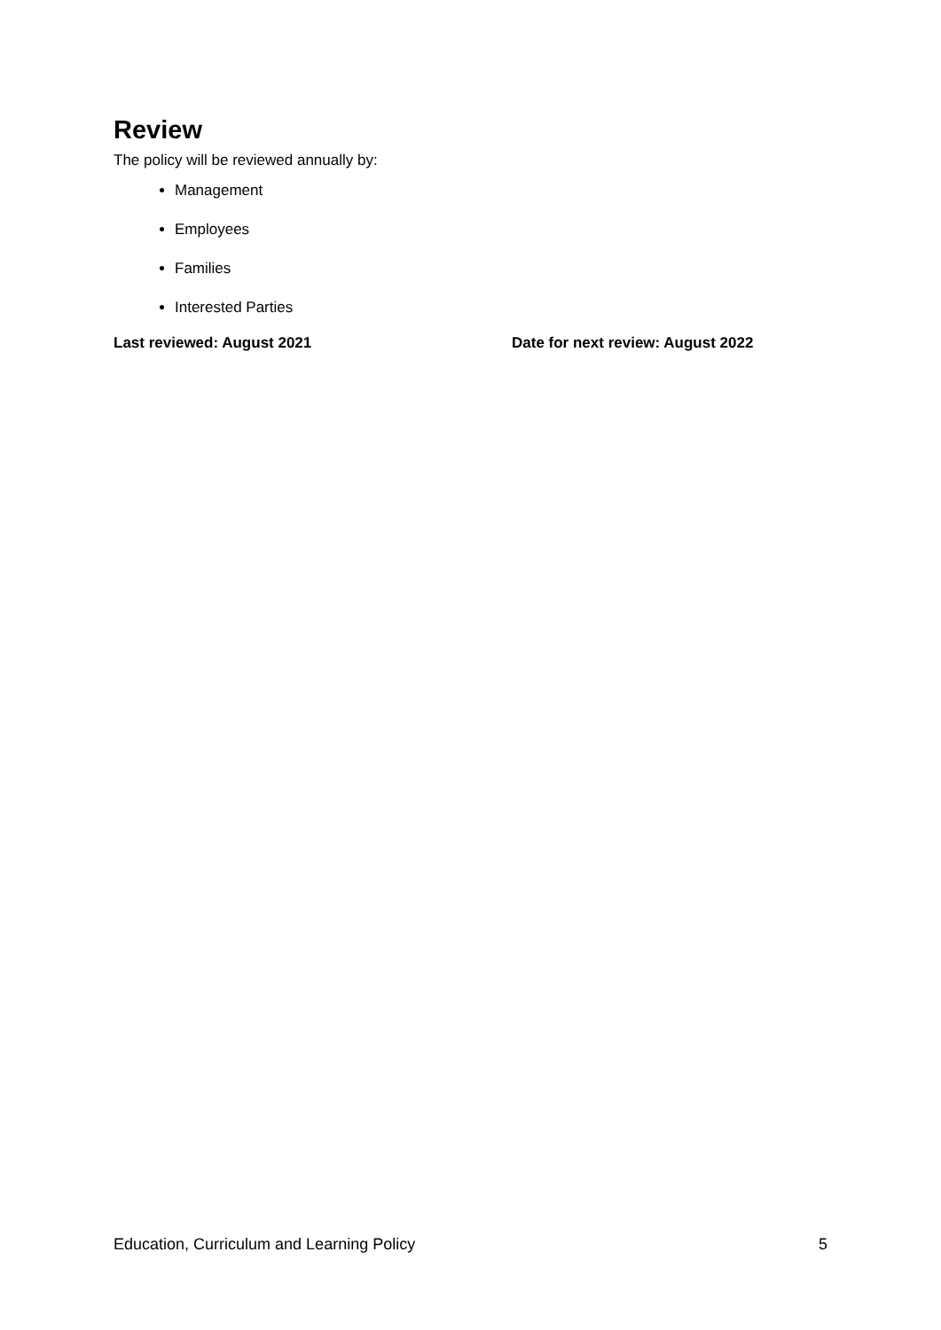Review
The policy will be reviewed annually by:
Management
Employees
Families
Interested Parties
Last reviewed: August 2021 Date for next review: August 2022
Education, Curriculum and Learning Policy 5